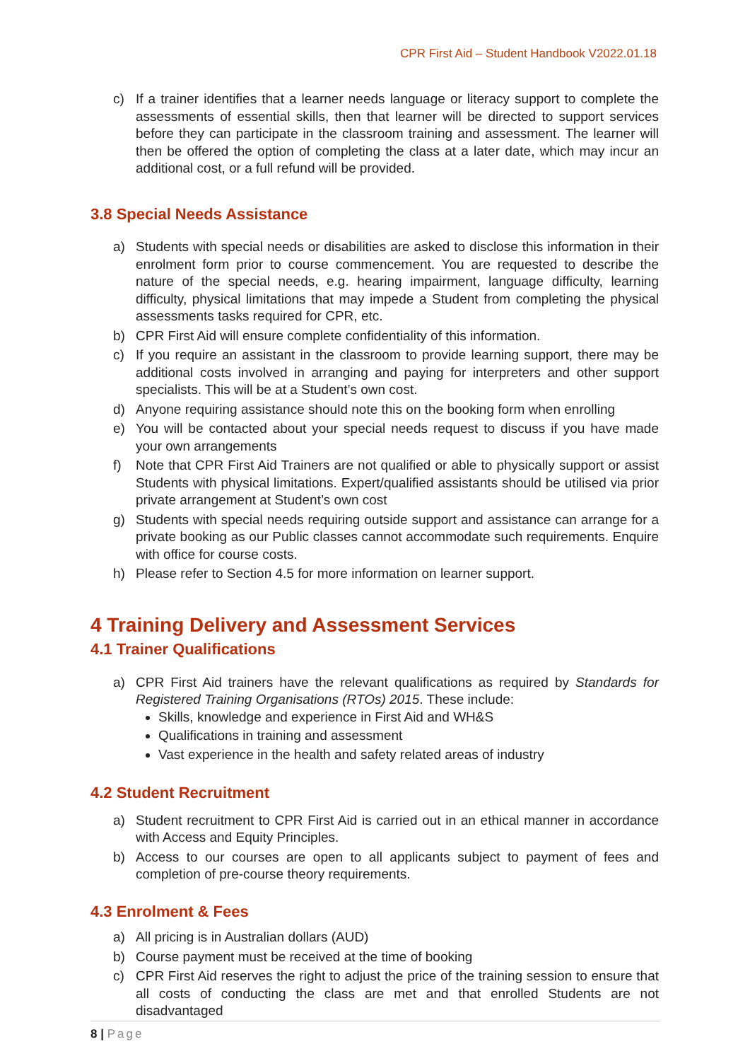CPR First Aid – Student Handbook V2022.01.18
c) If a trainer identifies that a learner needs language or literacy support to complete the assessments of essential skills, then that learner will be directed to support services before they can participate in the classroom training and assessment. The learner will then be offered the option of completing the class at a later date, which may incur an additional cost, or a full refund will be provided.
3.8 Special Needs Assistance
a) Students with special needs or disabilities are asked to disclose this information in their enrolment form prior to course commencement. You are requested to describe the nature of the special needs, e.g. hearing impairment, language difficulty, learning difficulty, physical limitations that may impede a Student from completing the physical assessments tasks required for CPR, etc.
b) CPR First Aid will ensure complete confidentiality of this information.
c) If you require an assistant in the classroom to provide learning support, there may be additional costs involved in arranging and paying for interpreters and other support specialists. This will be at a Student’s own cost.
d) Anyone requiring assistance should note this on the booking form when enrolling
e) You will be contacted about your special needs request to discuss if you have made your own arrangements
f) Note that CPR First Aid Trainers are not qualified or able to physically support or assist Students with physical limitations. Expert/qualified assistants should be utilised via prior private arrangement at Student’s own cost
g) Students with special needs requiring outside support and assistance can arrange for a private booking as our Public classes cannot accommodate such requirements. Enquire with office for course costs.
h) Please refer to Section 4.5 for more information on learner support.
4 Training Delivery and Assessment Services
4.1 Trainer Qualifications
a) CPR First Aid trainers have the relevant qualifications as required by Standards for Registered Training Organisations (RTOs) 2015. These include:
Skills, knowledge and experience in First Aid and WH&S
Qualifications in training and assessment
Vast experience in the health and safety related areas of industry
4.2 Student Recruitment
a) Student recruitment to CPR First Aid is carried out in an ethical manner in accordance with Access and Equity Principles.
b) Access to our courses are open to all applicants subject to payment of fees and completion of pre-course theory requirements.
4.3 Enrolment & Fees
a) All pricing is in Australian dollars (AUD)
b) Course payment must be received at the time of booking
c) CPR First Aid reserves the right to adjust the price of the training session to ensure that all costs of conducting the class are met and that enrolled Students are not disadvantaged
8 | Page